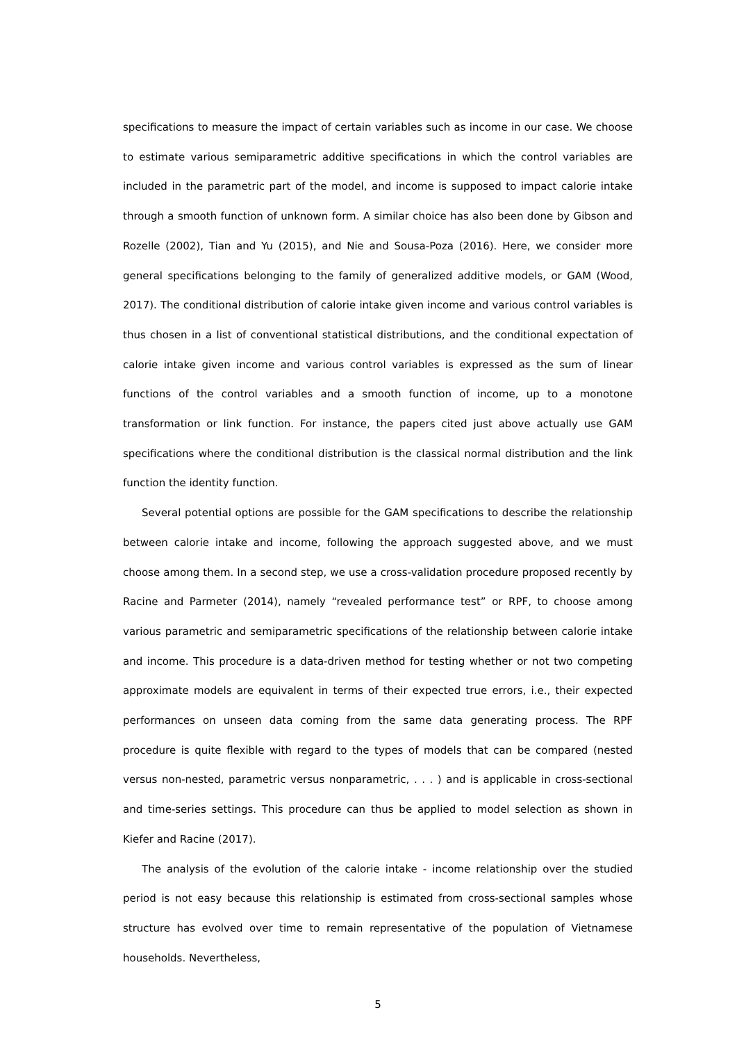specifications to measure the impact of certain variables such as income in our case. We choose to estimate various semiparametric additive specifications in which the control variables are included in the parametric part of the model, and income is supposed to impact calorie intake through a smooth function of unknown form. A similar choice has also been done by Gibson and Rozelle (2002), Tian and Yu (2015), and Nie and Sousa-Poza (2016). Here, we consider more general specifications belonging to the family of generalized additive models, or GAM (Wood, 2017). The conditional distribution of calorie intake given income and various control variables is thus chosen in a list of conventional statistical distributions, and the conditional expectation of calorie intake given income and various control variables is expressed as the sum of linear functions of the control variables and a smooth function of income, up to a monotone transformation or link function. For instance, the papers cited just above actually use GAM specifications where the conditional distribution is the classical normal distribution and the link function the identity function.
Several potential options are possible for the GAM specifications to describe the relationship between calorie intake and income, following the approach suggested above, and we must choose among them. In a second step, we use a cross-validation procedure proposed recently by Racine and Parmeter (2014), namely “revealed performance test” or RPF, to choose among various parametric and semiparametric specifications of the relationship between calorie intake and income. This procedure is a data-driven method for testing whether or not two competing approximate models are equivalent in terms of their expected true errors, i.e., their expected performances on unseen data coming from the same data generating process. The RPF procedure is quite flexible with regard to the types of models that can be compared (nested versus non-nested, parametric versus nonparametric, . . . ) and is applicable in cross-sectional and time-series settings. This procedure can thus be applied to model selection as shown in Kiefer and Racine (2017).
The analysis of the evolution of the calorie intake - income relationship over the studied period is not easy because this relationship is estimated from cross-sectional samples whose structure has evolved over time to remain representative of the population of Vietnamese households. Nevertheless,
5